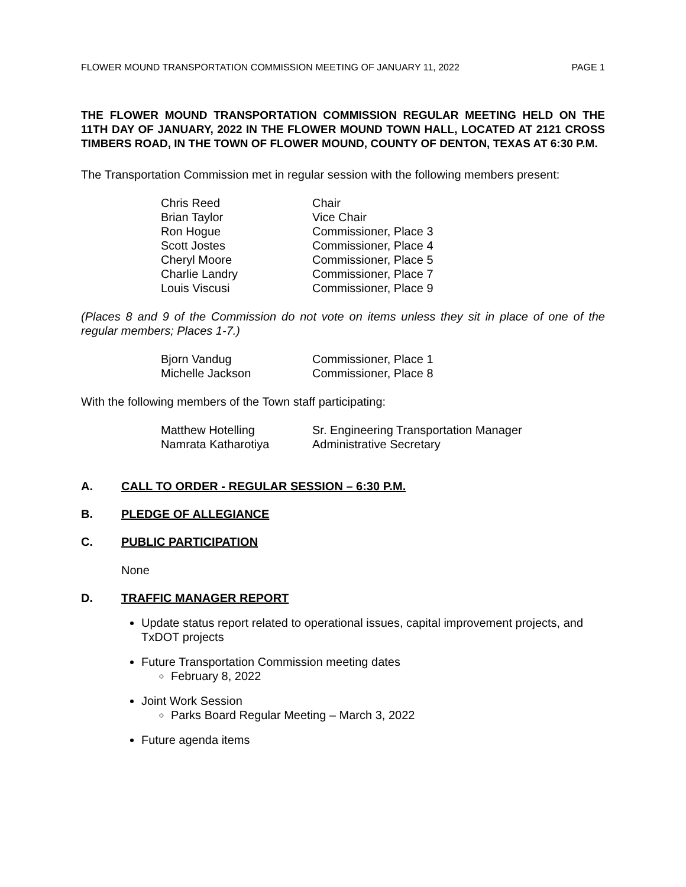FLOWER MOUND TRANSPORTATION COMMISSION MEETING OF JANUARY 11, 2022 PAGE 1
THE FLOWER MOUND TRANSPORTATION COMMISSION REGULAR MEETING HELD ON THE 11TH DAY OF JANUARY, 2022 IN THE FLOWER MOUND TOWN HALL, LOCATED AT 2121 CROSS TIMBERS ROAD, IN THE TOWN OF FLOWER MOUND, COUNTY OF DENTON, TEXAS AT 6:30 P.M.
The Transportation Commission met in regular session with the following members present:
| Chris Reed | Chair |
| Brian Taylor | Vice Chair |
| Ron Hogue | Commissioner, Place 3 |
| Scott Jostes | Commissioner, Place 4 |
| Cheryl Moore | Commissioner, Place 5 |
| Charlie Landry | Commissioner, Place 7 |
| Louis Viscusi | Commissioner, Place 9 |
(Places 8 and 9 of the Commission do not vote on items unless they sit in place of one of the regular members; Places 1-7.)
| Bjorn Vandug | Commissioner, Place 1 |
| Michelle Jackson | Commissioner, Place 8 |
With the following members of the Town staff participating:
| Matthew Hotelling | Sr. Engineering Transportation Manager |
| Namrata Katharotiya | Administrative Secretary |
A. CALL TO ORDER - REGULAR SESSION – 6:30 P.M.
B. PLEDGE OF ALLEGIANCE
C. PUBLIC PARTICIPATION
None
D. TRAFFIC MANAGER REPORT
Update status report related to operational issues, capital improvement projects, and TxDOT projects
Future Transportation Commission meeting dates
February 8, 2022
Joint Work Session
Parks Board Regular Meeting – March 3, 2022
Future agenda items